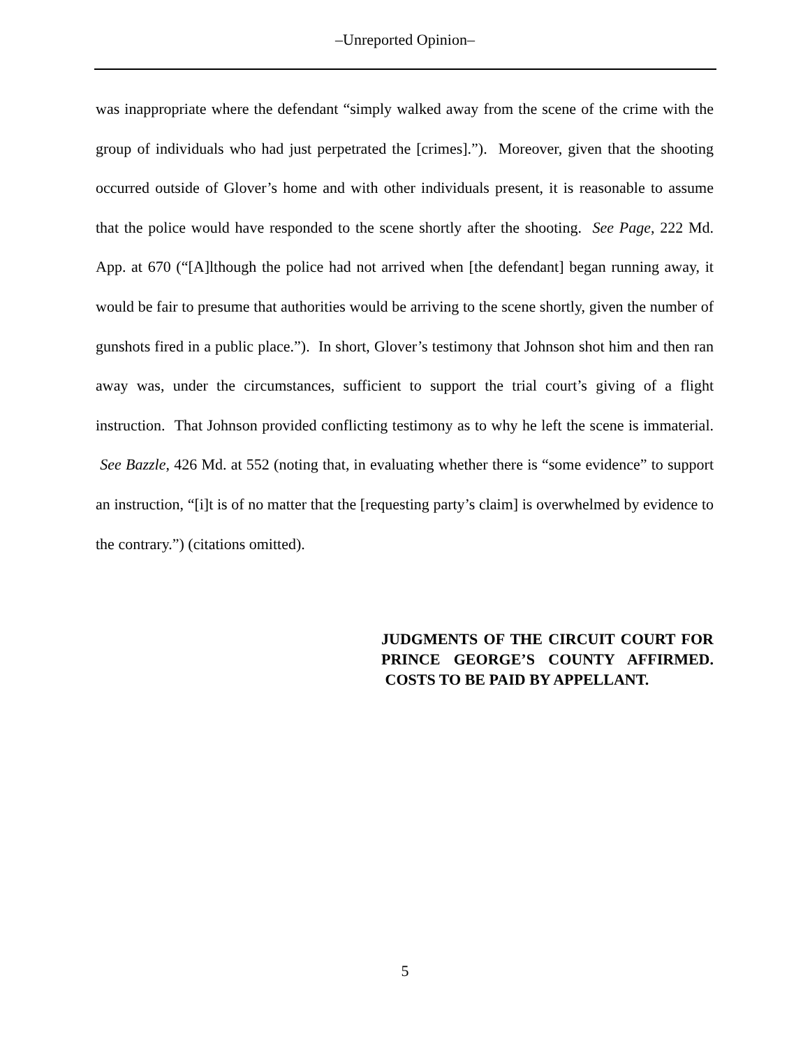–Unreported Opinion–
was inappropriate where the defendant “simply walked away from the scene of the crime with the group of individuals who had just perpetrated the [crimes].”). Moreover, given that the shooting occurred outside of Glover’s home and with other individuals present, it is reasonable to assume that the police would have responded to the scene shortly after the shooting. See Page, 222 Md. App. at 670 (“[A]lthough the police had not arrived when [the defendant] began running away, it would be fair to presume that authorities would be arriving to the scene shortly, given the number of gunshots fired in a public place.”). In short, Glover’s testimony that Johnson shot him and then ran away was, under the circumstances, sufficient to support the trial court’s giving of a flight instruction. That Johnson provided conflicting testimony as to why he left the scene is immaterial. See Bazzle, 426 Md. at 552 (noting that, in evaluating whether there is “some evidence” to support an instruction, “[i]t is of no matter that the [requesting party’s claim] is overwhelmed by evidence to the contrary.”) (citations omitted).
JUDGMENTS OF THE CIRCUIT COURT FOR PRINCE GEORGE’S COUNTY AFFIRMED. COSTS TO BE PAID BY APPELLANT.
5